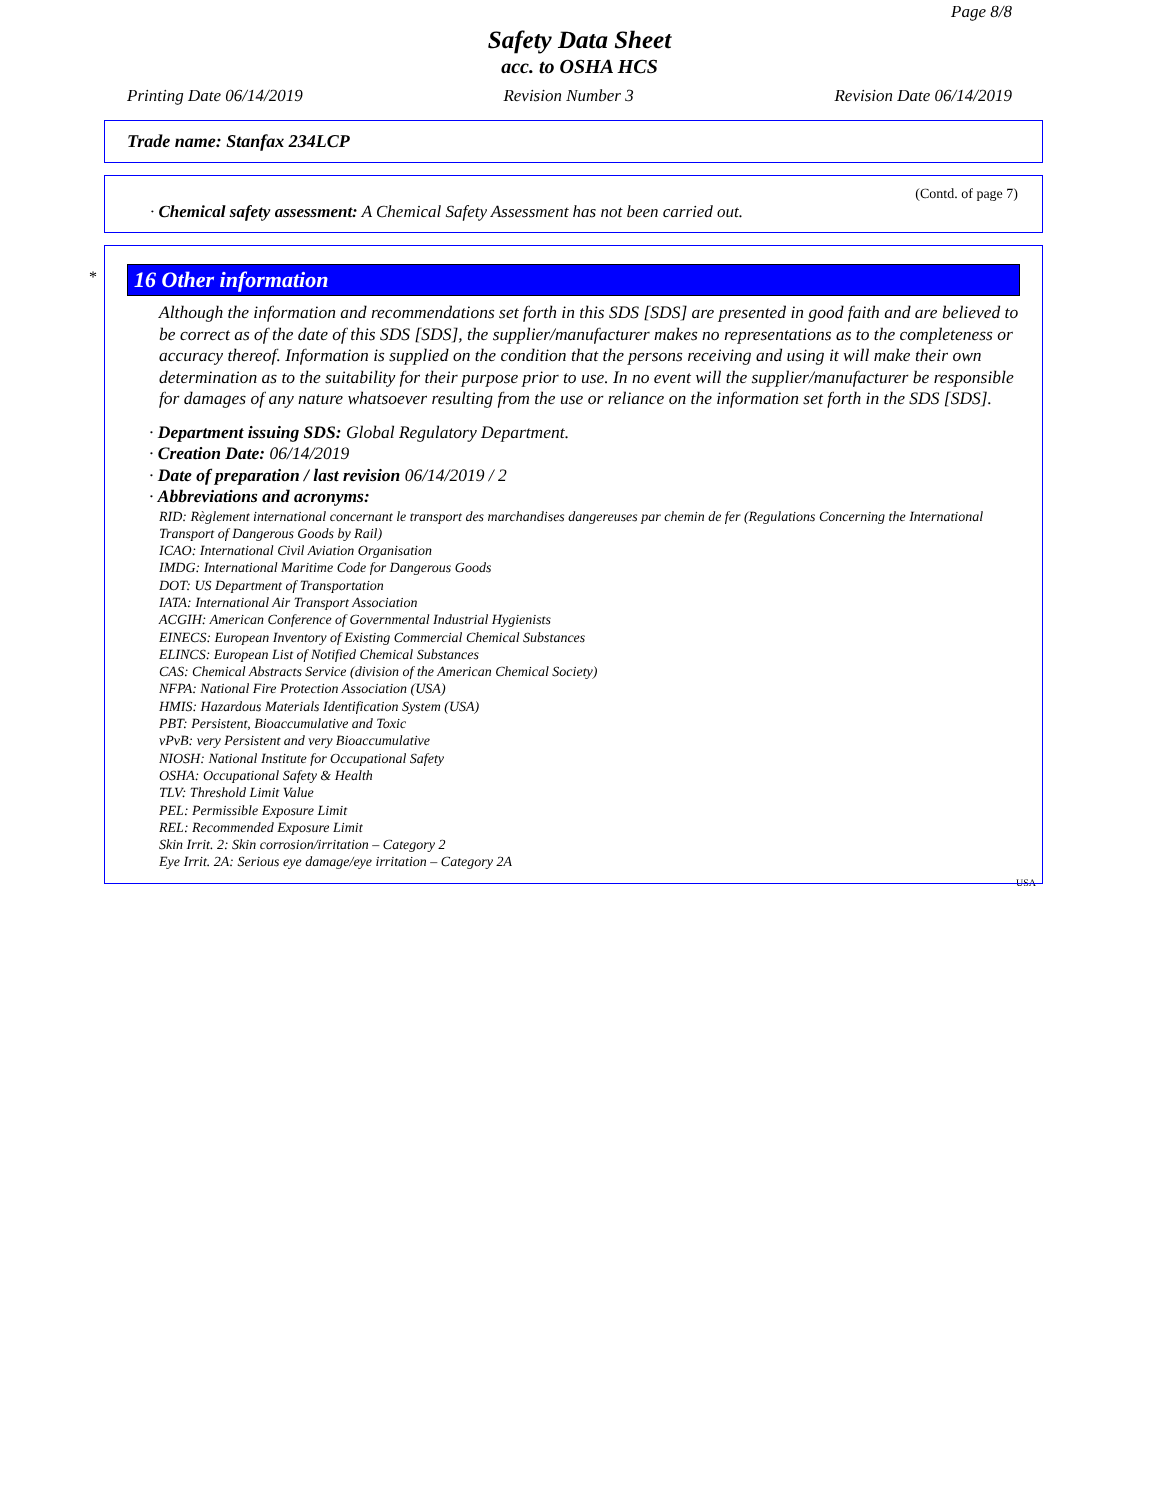Page 8/8
Safety Data Sheet
acc. to OSHA HCS
Printing Date 06/14/2019 Revision Number 3 Revision Date 06/14/2019
Trade name: Stanfax 234LCP
(Contd. of page 7)
· Chemical safety assessment: A Chemical Safety Assessment has not been carried out.
*
16 Other information
Although the information and recommendations set forth in this SDS [SDS] are presented in good faith and are believed to be correct as of the date of this SDS [SDS], the supplier/manufacturer makes no representations as to the completeness or accuracy thereof. Information is supplied on the condition that the persons receiving and using it will make their own determination as to the suitability for their purpose prior to use. In no event will the supplier/manufacturer be responsible for damages of any nature whatsoever resulting from the use or reliance on the information set forth in the SDS [SDS].
· Department issuing SDS: Global Regulatory Department.
· Creation Date: 06/14/2019
· Date of preparation / last revision 06/14/2019 / 2
· Abbreviations and acronyms:
RID: Règlement international concernant le transport des marchandises dangereuses par chemin de fer (Regulations Concerning the International Transport of Dangerous Goods by Rail)
ICAO: International Civil Aviation Organisation
IMDG: International Maritime Code for Dangerous Goods
DOT: US Department of Transportation
IATA: International Air Transport Association
ACGIH: American Conference of Governmental Industrial Hygienists
EINECS: European Inventory of Existing Commercial Chemical Substances
ELINCS: European List of Notified Chemical Substances
CAS: Chemical Abstracts Service (division of the American Chemical Society)
NFPA: National Fire Protection Association (USA)
HMIS: Hazardous Materials Identification System (USA)
PBT: Persistent, Bioaccumulative and Toxic
vPvB: very Persistent and very Bioaccumulative
NIOSH: National Institute for Occupational Safety
OSHA: Occupational Safety & Health
TLV: Threshold Limit Value
PEL: Permissible Exposure Limit
REL: Recommended Exposure Limit
Skin Irrit. 2: Skin corrosion/irritation – Category 2
Eye Irrit. 2A: Serious eye damage/eye irritation – Category 2A
USA